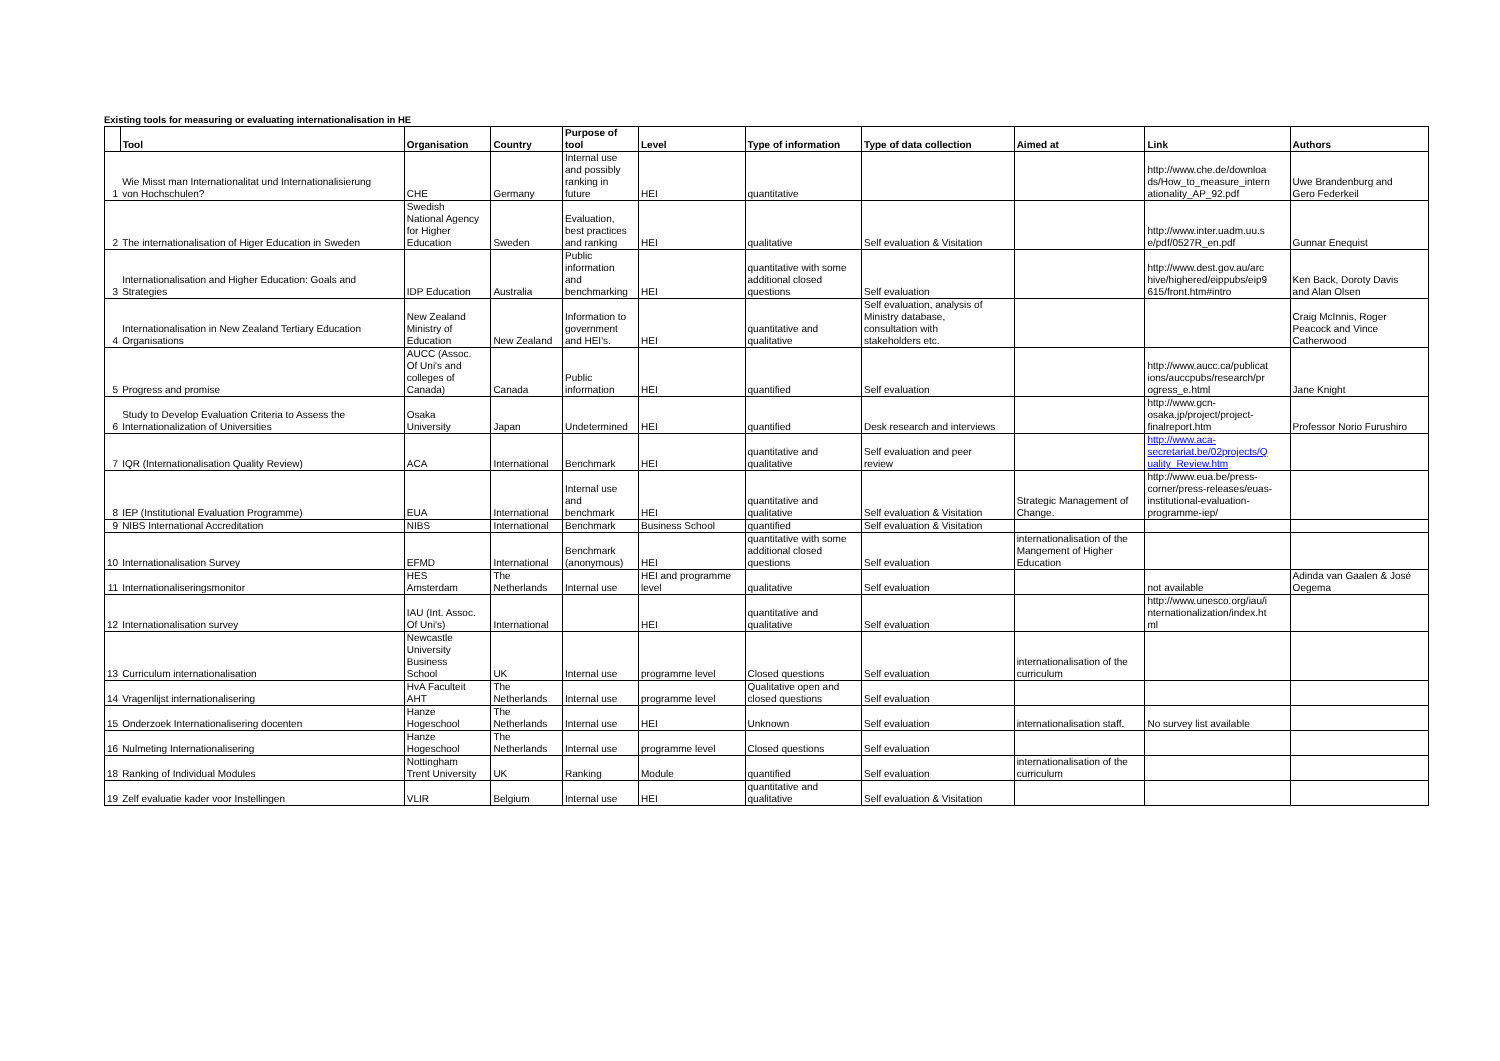Existing tools for measuring or evaluating internationalisation in HE
| | Tool | Organisation | Country | Purpose of tool | Level | Type of information | Type of data collection | Aimed at | Link | Authors |
| --- | --- | --- | --- | --- | --- | --- | --- | --- | --- | --- |
| 1 | Wie Misst man Internationalitat und Internationalisierung von Hochschulen? | CHE | Germany | Internal use and possibly ranking in future | HEI | quantitative | | | http://www.che.de/downloa ds/How_to_measure_intern ationality_AP_92.pdf | Uwe Brandenburg and Gero Federkeil |
| 2 | The internationalisation of Higer Education in Sweden | Swedish National Agency for Higher Education | Sweden | Evaluation, best practices and ranking | HEI | qualitative | Self evaluation & Visitation | | http://www.inter.uadm.uu.s e/pdf/0527R_en.pdf | Gunnar Enequist |
| 3 | Internationalisation and Higher Education: Goals and Strategies | IDP Education | Australia | Public information and benchmarking | HEI | quantitative with some additional closed questions | Self evaluation | | http://www.dest.gov.au/arc hive/highered/eippubs/eip9 615/front.htm#intro | Ken Back, Doroty Davis and Alan Olsen |
| 4 | Internationalisation in New Zealand Tertiary Education Organisations | New Zealand Ministry of Education | New Zealand | Information to government and HEI's. | HEI | quantitative and qualitative | Self evaluation, analysis of Ministry database, consultation with stakeholders etc. | | | Craig McInnis, Roger Peacock and Vince Catherwood |
| 5 | Progress and promise | AUCC (Assoc. Of Uni's and colleges of Canada) | Canada | Public information | HEI | quantified | Self evaluation | | http://www.aucc.ca/publicat ions/auccpubs/research/pr ogress_e.html | Jane Knight |
| 6 | Study to Develop Evaluation Criteria to Assess the Internationalization of Universities | Osaka University | Japan | Undetermined | HEI | quantified | Desk research and interviews | | http://www.gcn- osaka.jp/project/project- finalreport.htm | Professor Norio Furushiro |
| 7 | IQR (Internationalisation Quality Review) | ACA | International | Benchmark | HEI | quantitative and qualitative | Self evaluation and peer review | | http://www.aca- secretariat.be/02projects/Q uality_Review.htm | |
| 8 | IEP (Institutional Evaluation Programme) | EUA | International | Internal use and benchmark | HEI | quantitative and qualitative | Self evaluation & Visitation | Strategic Management of Change. | http://www.eua.be/press- corner/press-releases/euas- institutional-evaluation- programme-iep/ | |
| 9 | NIBS International Accreditation | NIBS | International | Benchmark | Business School | quantified | Self evaluation & Visitation | | | |
| 10 | Internationalisation Survey | EFMD | International | Benchmark (anonymous) | HEI | quantitative with some additional closed questions | Self evaluation | internationalisation of the Mangement of Higher Education | | |
| 11 | Internationaliseringsmonitor | HES Amsterdam | The Netherlands | Internal use | HEI and programme level | qualitative | Self evaluation | | not available | Adinda van Gaalen & José Oegema |
| 12 | Internationalisation survey | IAU (Int. Assoc. Of Uni's) | International | | HEI | quantitative and qualitative | Self evaluation | | http://www.unesco.org/iau/i nternationalization/index.ht ml | |
| 13 | Curriculum internationalisation | Newcastle University Business School | UK | Internal use | programme level | Closed questions | Self evaluation | internationalisation of the curriculum | | |
| 14 | Vragenlijst internationalisering | HvA Faculteit AHT | The Netherlands | Internal use | programme level | Qualitative open and closed questions | Self evaluation | | | |
| 15 | Onderzoek Internationalisering docenten | Hanze Hogeschool | The Netherlands | Internal use | HEI | Unknown | Self evaluation | internationalisation staff. | No survey list available | |
| 16 | Nulmeting Internationalisering | Hanze Hogeschool | The Netherlands | Internal use | programme level | Closed questions | Self evaluation | | | |
| 18 | Ranking of Individual Modules | Nottingham Trent University | UK | Ranking | Module | quantified | Self evaluation | internationalisation of the curriculum | | |
| 19 | Zelf evaluatie kader voor Instellingen | VLIR | Belgium | Internal use | HEI | quantitative and qualitative | Self evaluation & Visitation | | | |